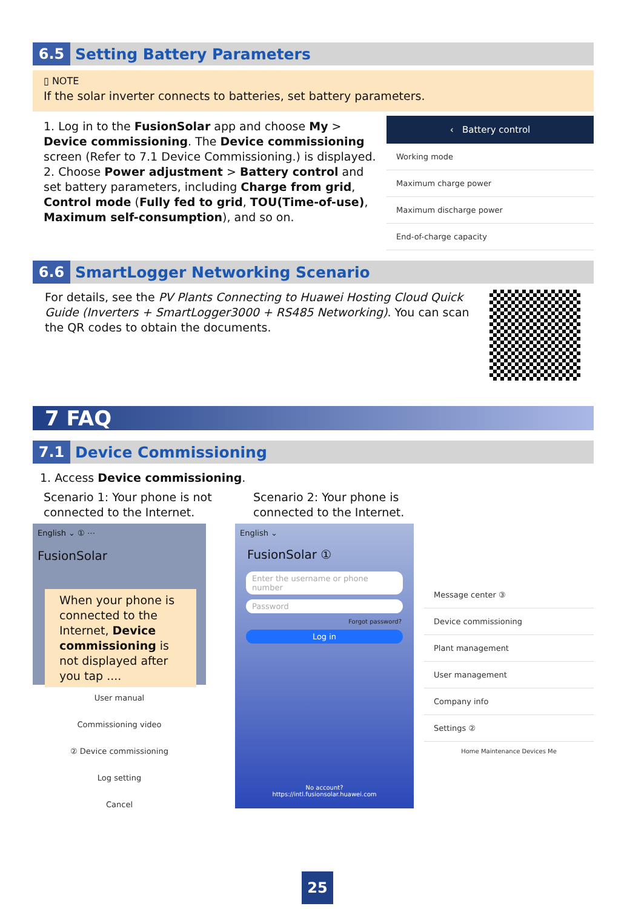6.5
Setting Battery Parameters
▯ NOTE
If the solar inverter connects to batteries, set battery parameters.
1. Log in to the FusionSolar app and choose My > Device commissioning. The Device commissioning screen (Refer to 7.1 Device Commissioning.) is displayed.
2. Choose Power adjustment > Battery control and set battery parameters, including Charge from grid, Control mode (Fully fed to grid, TOU(Time-of-use), Maximum self-consumption), and so on.
‹ Battery control
Working mode
Maximum charge power
Maximum discharge power
End-of-charge capacity
6.6
SmartLogger Networking Scenario
For details, see the PV Plants Connecting to Huawei Hosting Cloud Quick Guide (Inverters + SmartLogger3000 + RS485 Networking). You can scan the QR codes to obtain the documents.
7 FAQ
7.1
Device Commissioning
1. Access Device commissioning.
Scenario 1: Your phone is not connected to the Internet.
Scenario 2: Your phone is connected to the Internet.
English ⌄ ① ⋯
FusionSolar
When your phone is connected to the Internet, Device commissioning is not displayed after you tap ....
User manual
Commissioning video
② Device commissioning
Log setting
Cancel
English ⌄
FusionSolar ①
Enter the username or phone number
Password
Forgot password?
Log in
No account?
https://intl.fusionsolar.huawei.com
Message center ③
Device commissioning
Plant management
User management
Company info
Settings ②
Home Maintenance Devices Me
25